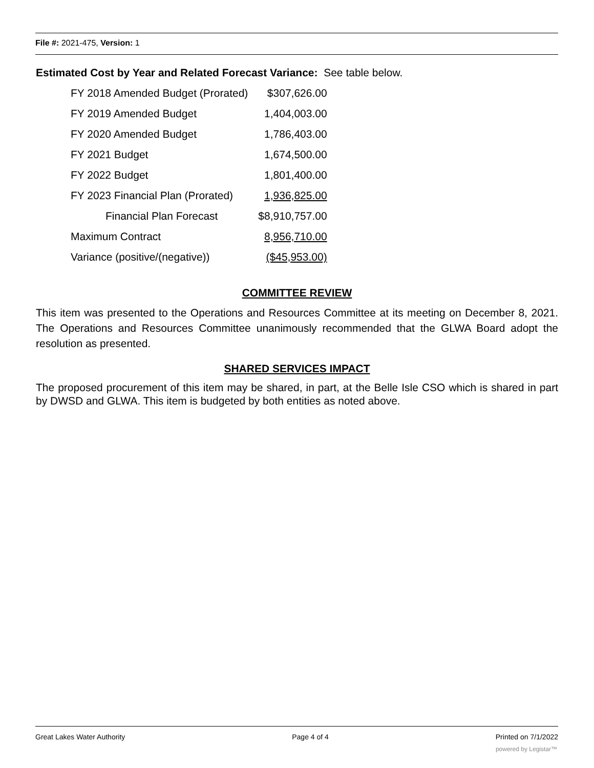File #: 2021-475, Version: 1
Estimated Cost by Year and Related Forecast Variance: See table below.
| FY 2018 Amended Budget (Prorated) | $307,626.00 |
| FY 2019 Amended Budget | 1,404,003.00 |
| FY 2020 Amended Budget | 1,786,403.00 |
| FY 2021 Budget | 1,674,500.00 |
| FY 2022 Budget | 1,801,400.00 |
| FY 2023 Financial Plan (Prorated) | 1,936,825.00 |
| Financial Plan Forecast | $8,910,757.00 |
| Maximum Contract | 8,956,710.00 |
| Variance (positive/(negative)) | ($45,953.00) |
COMMITTEE REVIEW
This item was presented to the Operations and Resources Committee at its meeting on December 8, 2021. The Operations and Resources Committee unanimously recommended that the GLWA Board adopt the resolution as presented.
SHARED SERVICES IMPACT
The proposed procurement of this item may be shared, in part, at the Belle Isle CSO which is shared in part by DWSD and GLWA. This item is budgeted by both entities as noted above.
Great Lakes Water Authority Page 4 of 4 Printed on 7/1/2022
powered by Legistar™